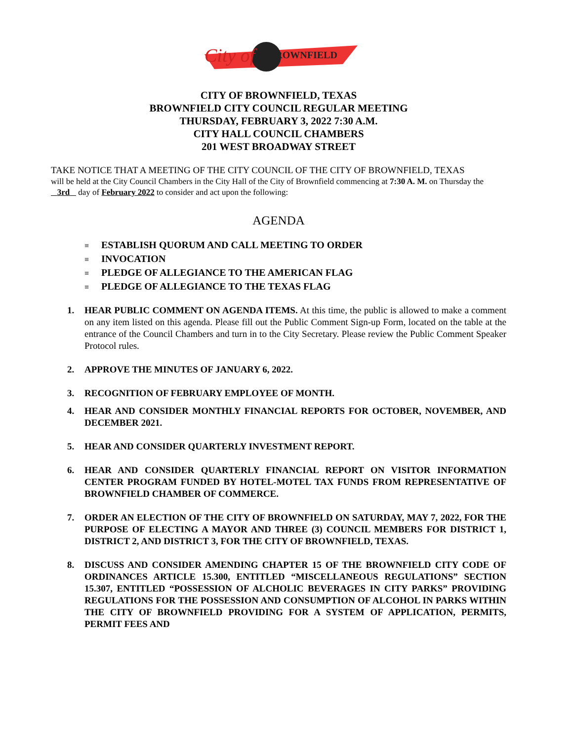City of
BROWNFIELD
CITY OF BROWNFIELD, TEXAS
BROWNFIELD CITY COUNCIL REGULAR MEETING
THURSDAY, FEBRUARY 3, 2022 7:30 A.M.
CITY HALL COUNCIL CHAMBERS
201 WEST BROADWAY STREET
TAKE NOTICE THAT A MEETING OF THE CITY COUNCIL OF THE CITY OF BROWNFIELD, TEXAS
will be held at the City Council Chambers in the City Hall of the City of Brownfield commencing at 7:30 A. M. on Thursday the 3rd day of February 2022 to consider and act upon the following:
AGENDA
≡ ESTABLISH QUORUM AND CALL MEETING TO ORDER
≡ INVOCATION
≡ PLEDGE OF ALLEGIANCE TO THE AMERICAN FLAG
≡ PLEDGE OF ALLEGIANCE TO THE TEXAS FLAG
1. HEAR PUBLIC COMMENT ON AGENDA ITEMS. At this time, the public is allowed to make a comment on any item listed on this agenda. Please fill out the Public Comment Sign-up Form, located on the table at the entrance of the Council Chambers and turn in to the City Secretary. Please review the Public Comment Speaker Protocol rules.
2. APPROVE THE MINUTES OF JANUARY 6, 2022.
3. RECOGNITION OF FEBRUARY EMPLOYEE OF MONTH.
4. HEAR AND CONSIDER MONTHLY FINANCIAL REPORTS FOR OCTOBER, NOVEMBER, AND DECEMBER 2021.
5. HEAR AND CONSIDER QUARTERLY INVESTMENT REPORT.
6. HEAR AND CONSIDER QUARTERLY FINANCIAL REPORT ON VISITOR INFORMATION CENTER PROGRAM FUNDED BY HOTEL-MOTEL TAX FUNDS FROM REPRESENTATIVE OF BROWNFIELD CHAMBER OF COMMERCE.
7. ORDER AN ELECTION OF THE CITY OF BROWNFIELD ON SATURDAY, MAY 7, 2022, FOR THE PURPOSE OF ELECTING A MAYOR AND THREE (3) COUNCIL MEMBERS FOR DISTRICT 1, DISTRICT 2, AND DISTRICT 3, FOR THE CITY OF BROWNFIELD, TEXAS.
8. DISCUSS AND CONSIDER AMENDING CHAPTER 15 OF THE BROWNFIELD CITY CODE OF ORDINANCES ARTICLE 15.300, ENTITLED “MISCELLANEOUS REGULATIONS” SECTION 15.307, ENTITLED “POSSESSION OF ALCHOLIC BEVERAGES IN CITY PARKS” PROVIDING REGULATIONS FOR THE POSSESSION AND CONSUMPTION OF ALCOHOL IN PARKS WITHIN THE CITY OF BROWNFIELD PROVIDING FOR A SYSTEM OF APPLICATION, PERMITS, PERMIT FEES AND